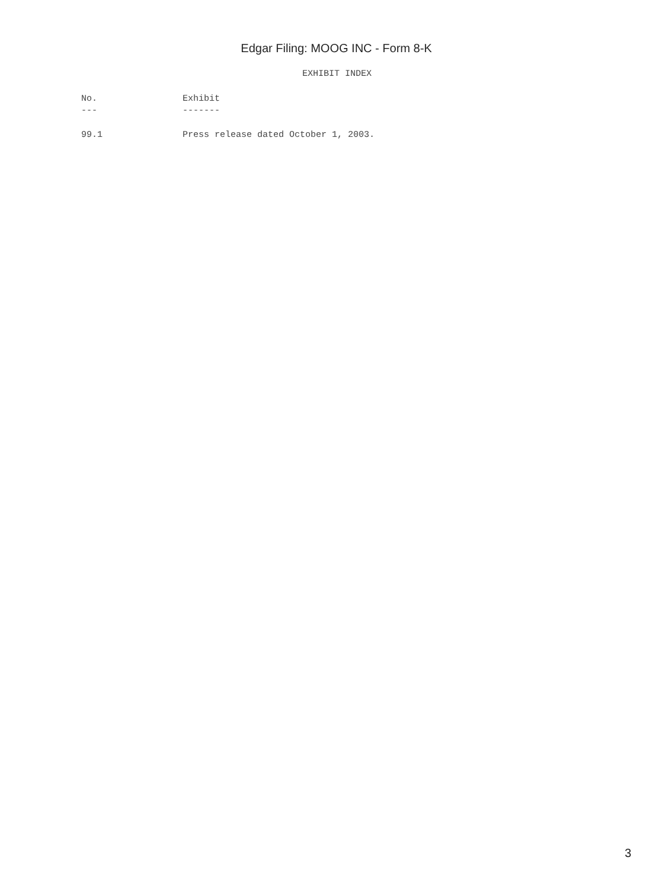Edgar Filing: MOOG INC - Form 8-K
EXHIBIT INDEX
No.                Exhibit
---                -------

99.1               Press release dated October 1, 2003.
3